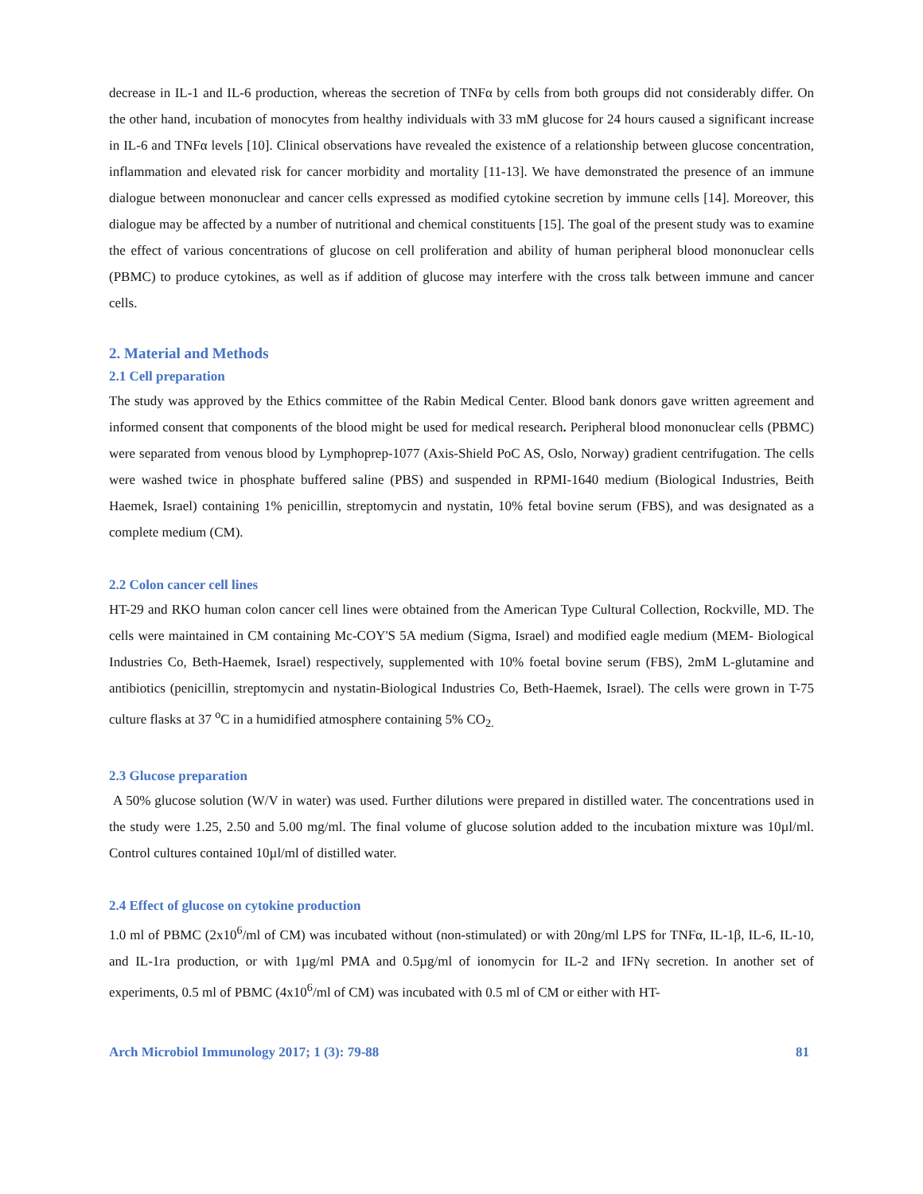decrease in IL-1 and IL-6 production, whereas the secretion of TNFα by cells from both groups did not considerably differ. On the other hand, incubation of monocytes from healthy individuals with 33 mM glucose for 24 hours caused a significant increase in IL-6 and TNFα levels [10]. Clinical observations have revealed the existence of a relationship between glucose concentration, inflammation and elevated risk for cancer morbidity and mortality [11-13]. We have demonstrated the presence of an immune dialogue between mononuclear and cancer cells expressed as modified cytokine secretion by immune cells [14]. Moreover, this dialogue may be affected by a number of nutritional and chemical constituents [15]. The goal of the present study was to examine the effect of various concentrations of glucose on cell proliferation and ability of human peripheral blood mononuclear cells (PBMC) to produce cytokines, as well as if addition of glucose may interfere with the cross talk between immune and cancer cells.
2. Material and Methods
2.1 Cell preparation
The study was approved by the Ethics committee of the Rabin Medical Center. Blood bank donors gave written agreement and informed consent that components of the blood might be used for medical research. Peripheral blood mononuclear cells (PBMC) were separated from venous blood by Lymphoprep-1077 (Axis-Shield PoC AS, Oslo, Norway) gradient centrifugation. The cells were washed twice in phosphate buffered saline (PBS) and suspended in RPMI-1640 medium (Biological Industries, Beith Haemek, Israel) containing 1% penicillin, streptomycin and nystatin, 10% fetal bovine serum (FBS), and was designated as a complete medium (CM).
2.2 Colon cancer cell lines
HT-29 and RKO human colon cancer cell lines were obtained from the American Type Cultural Collection, Rockville, MD. The cells were maintained in CM containing Mc-COY'S 5A medium (Sigma, Israel) and modified eagle medium (MEM- Biological Industries Co, Beth-Haemek, Israel) respectively, supplemented with 10% foetal bovine serum (FBS), 2mM L-glutamine and antibiotics (penicillin, streptomycin and nystatin-Biological Industries Co, Beth-Haemek, Israel). The cells were grown in T-75 culture flasks at 37 <sup>o</sup>C in a humidified atmosphere containing 5% CO<sub>2.</sub>
2.3 Glucose preparation
A 50% glucose solution (W/V in water) was used. Further dilutions were prepared in distilled water. The concentrations used in the study were 1.25, 2.50 and 5.00 mg/ml. The final volume of glucose solution added to the incubation mixture was 10µl/ml. Control cultures contained 10µl/ml of distilled water.
2.4 Effect of glucose on cytokine production
1.0 ml of PBMC (2x10<sup>6</sup>/ml of CM) was incubated without (non-stimulated) or with 20ng/ml LPS for TNFα, IL-1β, IL-6, IL-10, and IL-1ra production, or with 1µg/ml PMA and 0.5µg/ml of ionomycin for IL-2 and IFNγ secretion. In another set of experiments, 0.5 ml of PBMC (4x10<sup>6</sup>/ml of CM) was incubated with 0.5 ml of CM or either with HT-
Arch Microbiol Immunology 2017; 1 (3): 79-88 81